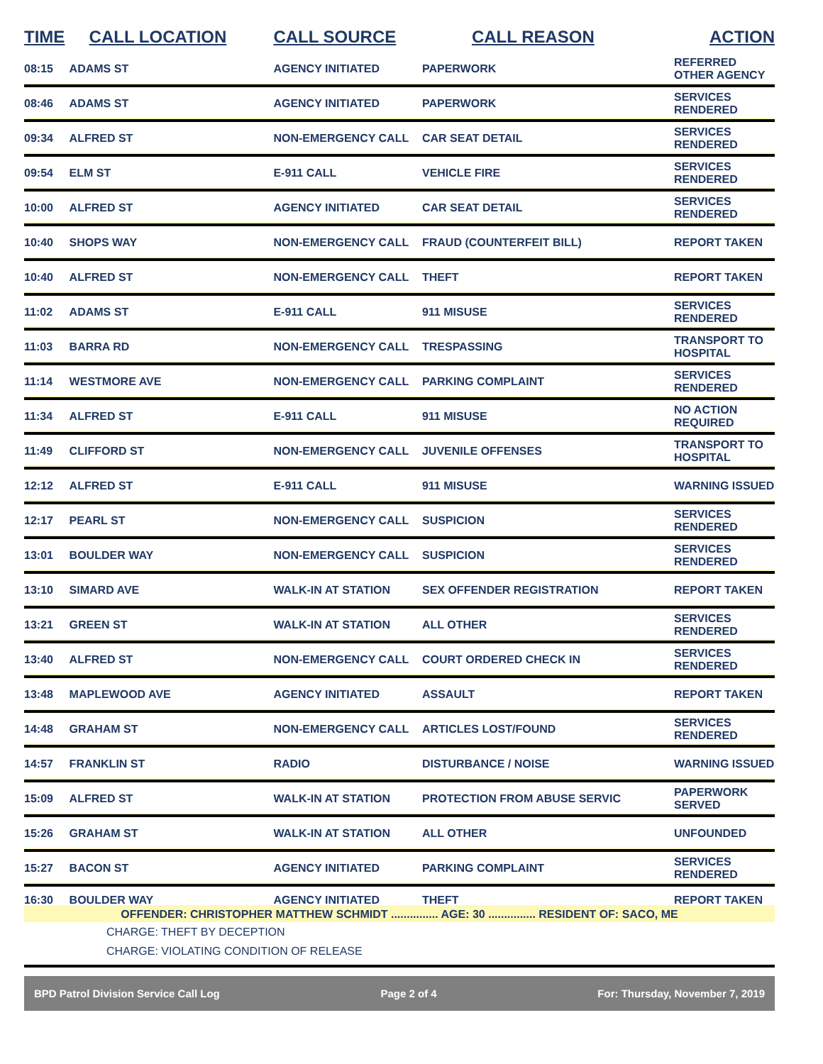| TIME | CALL LOCATION | CALL SOURCE | CALL REASON | ACTION |
| --- | --- | --- | --- | --- |
| 08:15 | ADAMS ST | AGENCY INITIATED | PAPERWORK | REFERRED OTHER AGENCY |
| 08:46 | ADAMS ST | AGENCY INITIATED | PAPERWORK | SERVICES RENDERED |
| 09:34 | ALFRED ST | NON-EMERGENCY CALL | CAR SEAT DETAIL | SERVICES RENDERED |
| 09:54 | ELM ST | E-911 CALL | VEHICLE FIRE | SERVICES RENDERED |
| 10:00 | ALFRED ST | AGENCY INITIATED | CAR SEAT DETAIL | SERVICES RENDERED |
| 10:40 | SHOPS WAY | NON-EMERGENCY CALL | FRAUD (COUNTERFEIT BILL) | REPORT TAKEN |
| 10:40 | ALFRED ST | NON-EMERGENCY CALL | THEFT | REPORT TAKEN |
| 11:02 | ADAMS ST | E-911 CALL | 911 MISUSE | SERVICES RENDERED |
| 11:03 | BARRA RD | NON-EMERGENCY CALL | TRESPASSING | TRANSPORT TO HOSPITAL |
| 11:14 | WESTMORE AVE | NON-EMERGENCY CALL | PARKING COMPLAINT | SERVICES RENDERED |
| 11:34 | ALFRED ST | E-911 CALL | 911 MISUSE | NO ACTION REQUIRED |
| 11:49 | CLIFFORD ST | NON-EMERGENCY CALL | JUVENILE OFFENSES | TRANSPORT TO HOSPITAL |
| 12:12 | ALFRED ST | E-911 CALL | 911 MISUSE | WARNING ISSUED |
| 12:17 | PEARL ST | NON-EMERGENCY CALL | SUSPICION | SERVICES RENDERED |
| 13:01 | BOULDER WAY | NON-EMERGENCY CALL | SUSPICION | SERVICES RENDERED |
| 13:10 | SIMARD AVE | WALK-IN AT STATION | SEX OFFENDER REGISTRATION | REPORT TAKEN |
| 13:21 | GREEN ST | WALK-IN AT STATION | ALL OTHER | SERVICES RENDERED |
| 13:40 | ALFRED ST | NON-EMERGENCY CALL | COURT ORDERED CHECK IN | SERVICES RENDERED |
| 13:48 | MAPLEWOOD AVE | AGENCY INITIATED | ASSAULT | REPORT TAKEN |
| 14:48 | GRAHAM ST | NON-EMERGENCY CALL | ARTICLES LOST/FOUND | SERVICES RENDERED |
| 14:57 | FRANKLIN ST | RADIO | DISTURBANCE / NOISE | WARNING ISSUED |
| 15:09 | ALFRED ST | WALK-IN AT STATION | PROTECTION FROM ABUSE SERVIC | PAPERWORK SERVED |
| 15:26 | GRAHAM ST | WALK-IN AT STATION | ALL OTHER | UNFOUNDED |
| 15:27 | BACON ST | AGENCY INITIATED | PARKING COMPLAINT | SERVICES RENDERED |
| 16:30 | BOULDER WAY | AGENCY INITIATED | THEFT | REPORT TAKEN |
OFFENDER: CHRISTOPHER MATTHEW SCHMIDT ............... AGE: 30 ............... RESIDENT OF: SACO, ME
CHARGE: THEFT BY DECEPTION
CHARGE: VIOLATING CONDITION OF RELEASE
BPD Patrol Division Service Call Log Page 2 of 4 For: Thursday, November 7, 2019